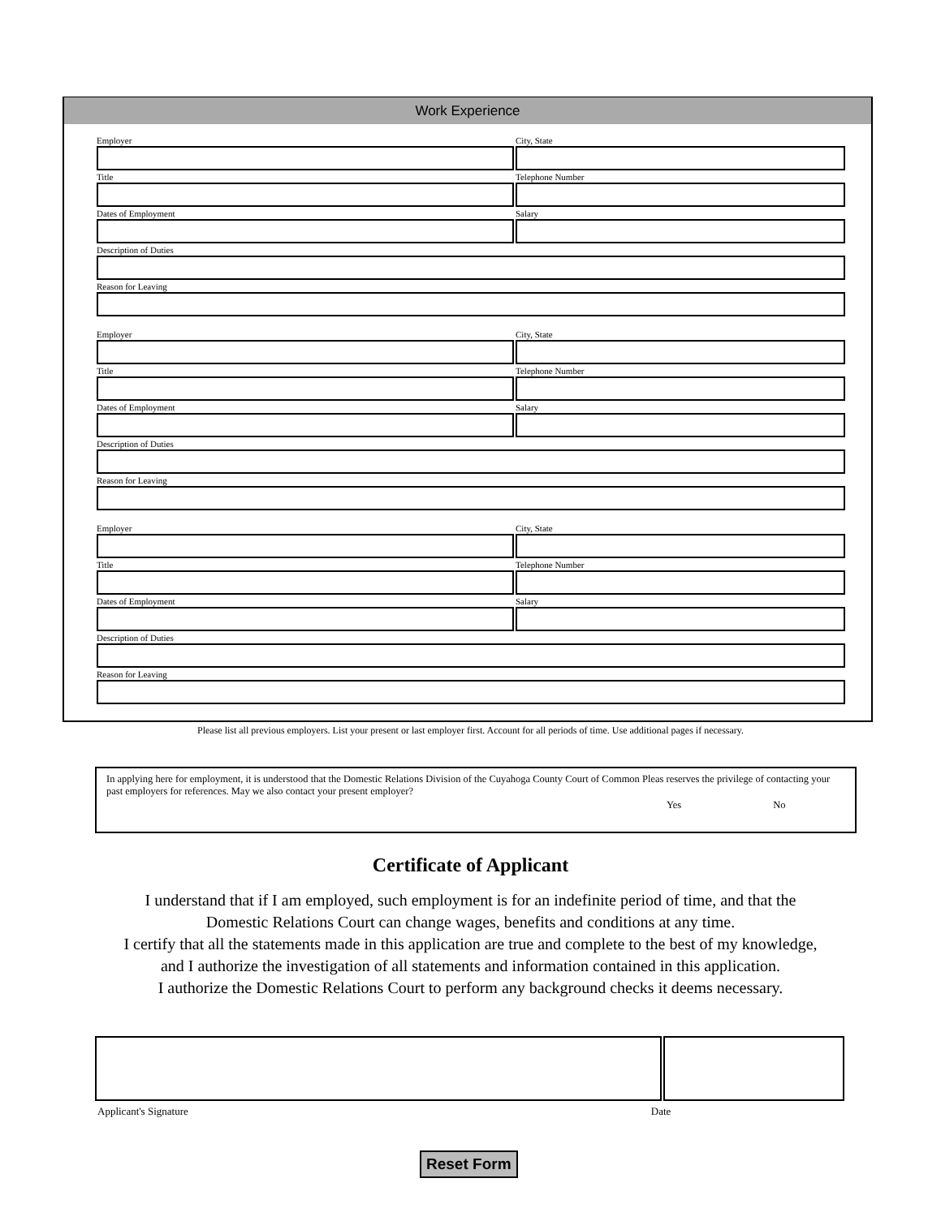Work Experience
Employer City, State
Title Telephone Number
Dates of Employment Salary
Description of Duties
Reason for Leaving
Employer City, State
Title Telephone Number
Dates of Employment Salary
Description of Duties
Reason for Leaving
Employer City, State
Title Telephone Number
Dates of Employment Salary
Description of Duties
Reason for Leaving
Please list all previous employers. List your present or last employer first. Account for all periods of time. Use additional pages if necessary.
In applying here for employment, it is understood that the Domestic Relations Division of the Cuyahoga County Court of Common Pleas reserves the privilege of contacting your past employers for references. May we also contact your present employer?
Yes No
Certificate of Applicant
I understand that if I am employed, such employment is for an indefinite period of time, and that the
Domestic Relations Court can change wages, benefits and conditions at any time.
I certify that all the statements made in this application are true and complete to the best of my knowledge,
and I authorize the investigation of all statements and information contained in this application.
I authorize the Domestic Relations Court to perform any background checks it deems necessary.
Applicant's Signature Date
Reset Form